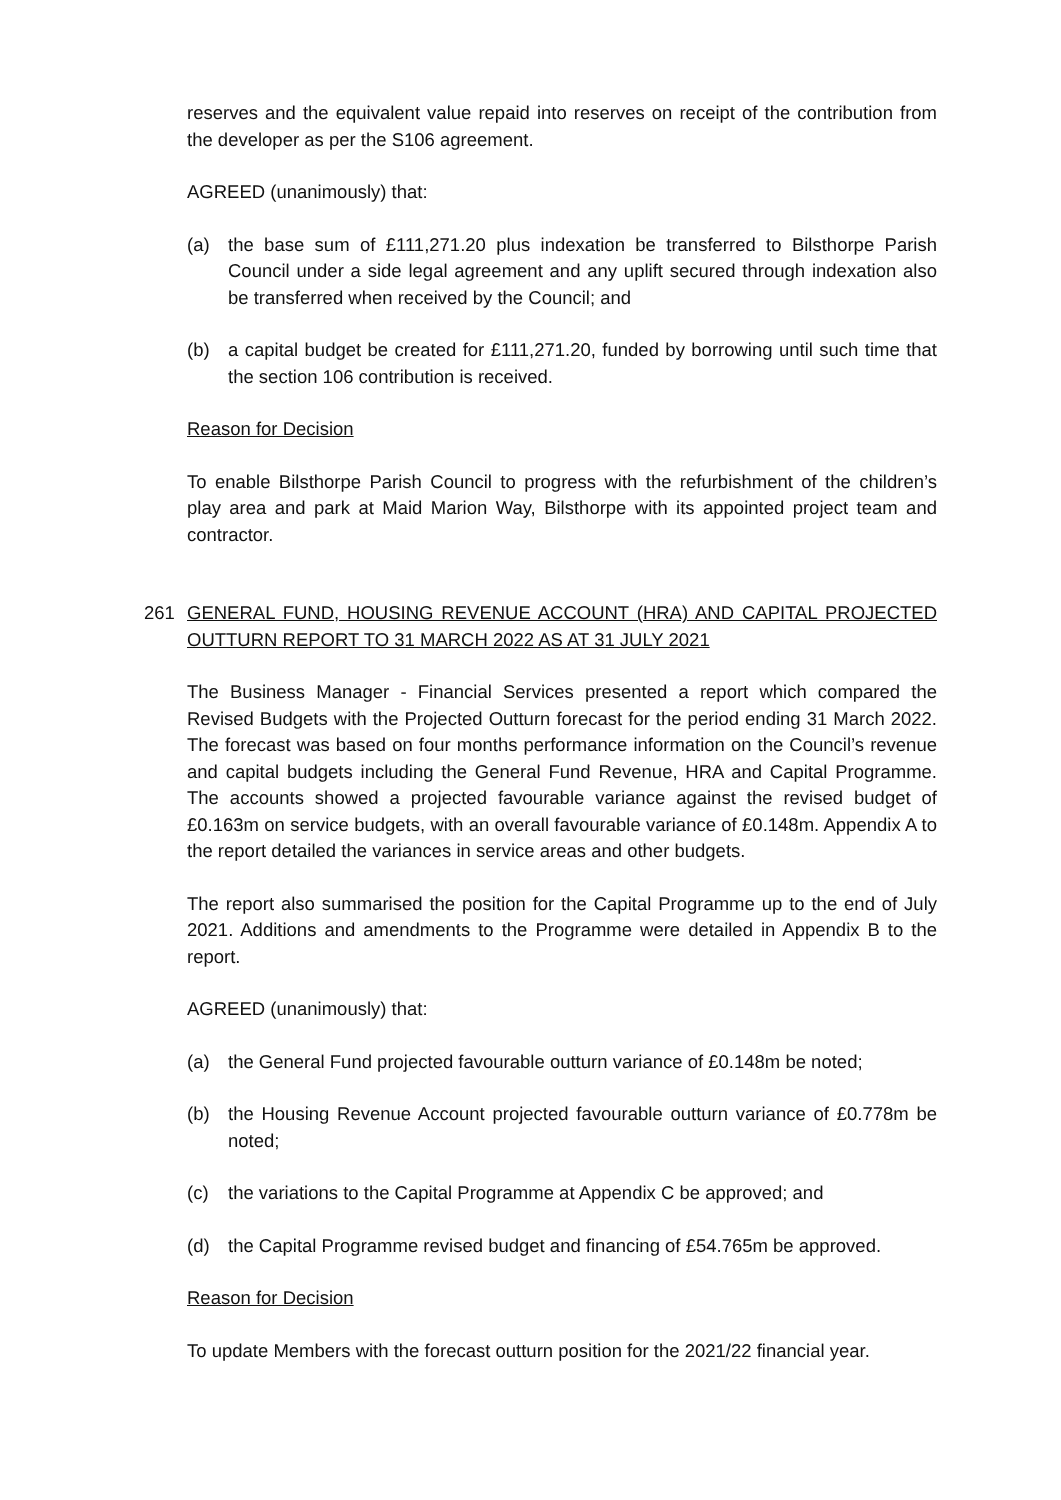reserves and the equivalent value repaid into reserves on receipt of the contribution from the developer as per the S106 agreement.
AGREED (unanimously) that:
(a) the base sum of £111,271.20 plus indexation be transferred to Bilsthorpe Parish Council under a side legal agreement and any uplift secured through indexation also be transferred when received by the Council; and
(b) a capital budget be created for £111,271.20, funded by borrowing until such time that the section 106 contribution is received.
Reason for Decision
To enable Bilsthorpe Parish Council to progress with the refurbishment of the children’s play area and park at Maid Marion Way, Bilsthorpe with its appointed project team and contractor.
261 GENERAL FUND, HOUSING REVENUE ACCOUNT (HRA) AND CAPITAL PROJECTED OUTTURN REPORT TO 31 MARCH 2022 AS AT 31 JULY 2021
The Business Manager - Financial Services presented a report which compared the Revised Budgets with the Projected Outturn forecast for the period ending 31 March 2022. The forecast was based on four months performance information on the Council’s revenue and capital budgets including the General Fund Revenue, HRA and Capital Programme. The accounts showed a projected favourable variance against the revised budget of £0.163m on service budgets, with an overall favourable variance of £0.148m. Appendix A to the report detailed the variances in service areas and other budgets.
The report also summarised the position for the Capital Programme up to the end of July 2021. Additions and amendments to the Programme were detailed in Appendix B to the report.
AGREED (unanimously) that:
(a) the General Fund projected favourable outturn variance of £0.148m be noted;
(b) the Housing Revenue Account projected favourable outturn variance of £0.778m be noted;
(c) the variations to the Capital Programme at Appendix C be approved; and
(d) the Capital Programme revised budget and financing of £54.765m be approved.
Reason for Decision
To update Members with the forecast outturn position for the 2021/22 financial year.